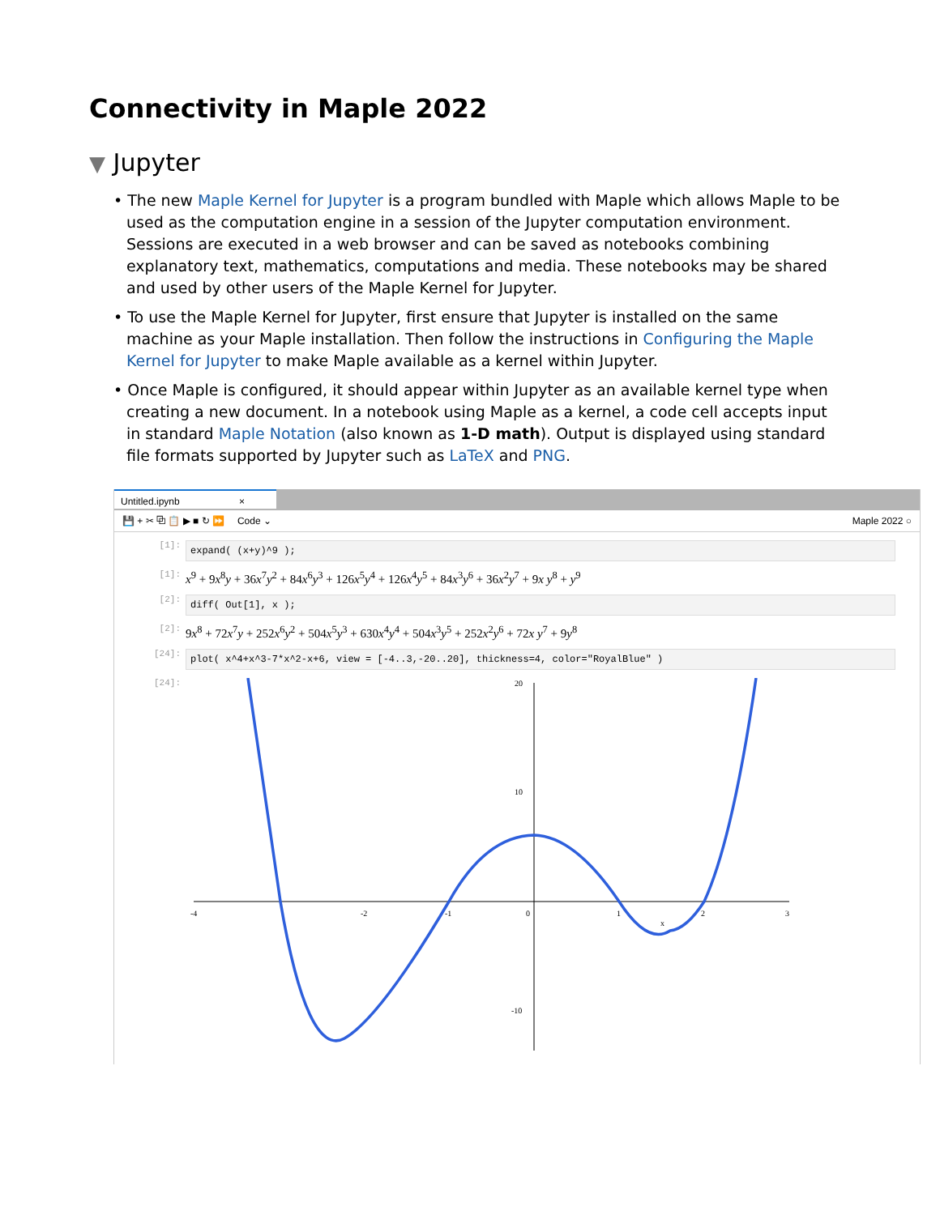Connectivity in Maple 2022
▼ Jupyter
• The new Maple Kernel for Jupyter is a program bundled with Maple which allows Maple to be used as the computation engine in a session of the Jupyter computation environment. Sessions are executed in a web browser and can be saved as notebooks combining explanatory text, mathematics, computations and media. These notebooks may be shared and used by other users of the Maple Kernel for Jupyter.
• To use the Maple Kernel for Jupyter, first ensure that Jupyter is installed on the same machine as your Maple installation. Then follow the instructions in Configuring the Maple Kernel for Jupyter to make Maple available as a kernel within Jupyter.
• Once Maple is configured, it should appear within Jupyter as an available kernel type when creating a new document. In a notebook using Maple as a kernel, a code cell accepts input in standard Maple Notation (also known as 1-D math). Output is displayed using standard file formats supported by Jupyter such as LaTeX and PNG.
Untitled.ipynb ×
💾 + ✂ ⧉ 📋 ▶ ■ ↻ ⏩ Code ⌄ Maple 2022 ○
[1]:
expand( (x+y)^9 );
[1]:
x<sup>9</sup> + 9x<sup>8</sup>y + 36x<sup>7</sup>y<sup>2</sup> + 84x<sup>6</sup>y<sup>3</sup> + 126x<sup>5</sup>y<sup>4</sup> + 126x<sup>4</sup>y<sup>5</sup> + 84x<sup>3</sup>y<sup>6</sup> + 36x<sup>2</sup>y<sup>7</sup> + 9x y<sup>8</sup> + y<sup>9</sup>
[2]:
diff( Out[1], x );
[2]:
9x<sup>8</sup> + 72x<sup>7</sup>y + 252x<sup>6</sup>y<sup>2</sup> + 504x<sup>5</sup>y<sup>3</sup> + 630x<sup>4</sup>y<sup>4</sup> + 504x<sup>3</sup>y<sup>5</sup> + 252x<sup>2</sup>y<sup>6</sup> + 72x y<sup>7</sup> + 9y<sup>8</sup>
[24]:
plot( x^4+x^3-7*x^2-x+6, view = [-4..3,-20..20], thickness=4, color="RoyalBlue" )
[24]:
-4
-2
-1
0
1
2
3
x
20
10
-10